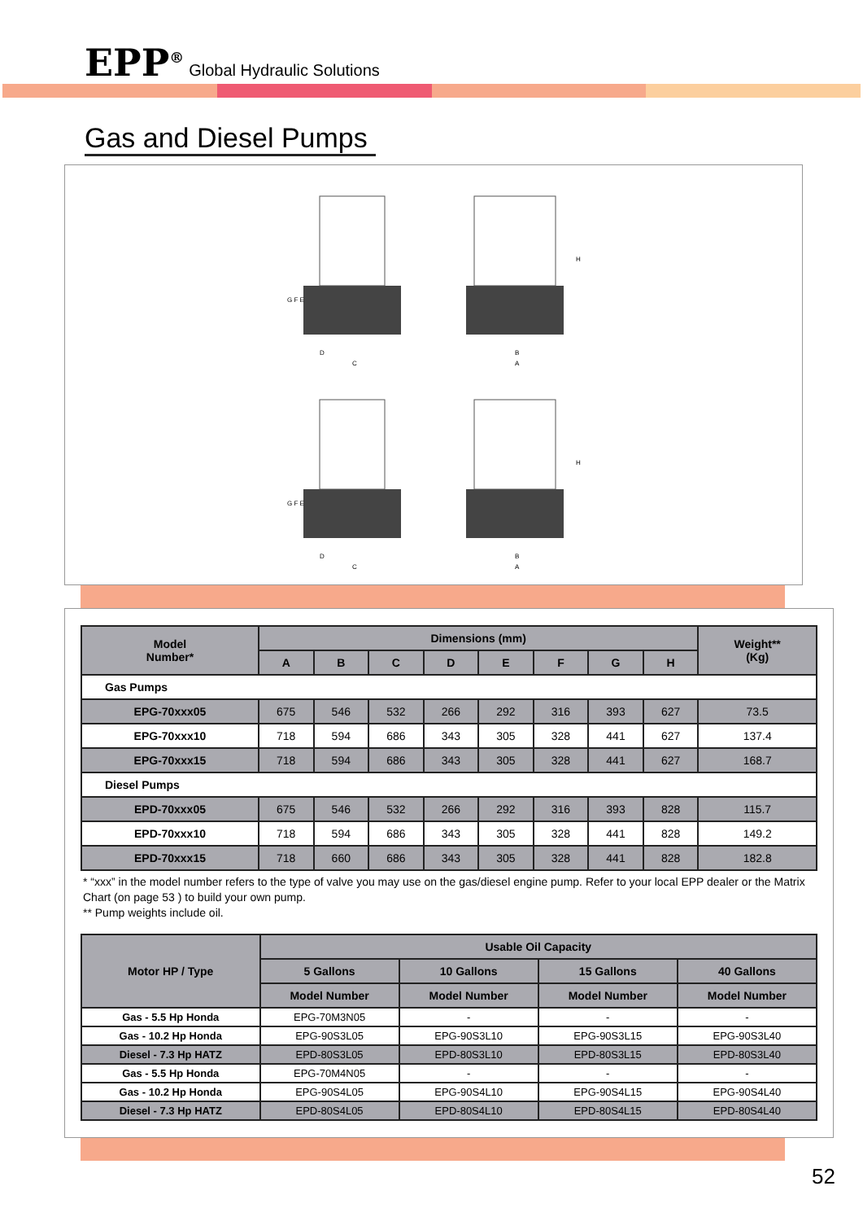EPP<sup>®</sup> Global Hydraulic Solutions
Gas and Diesel Pumps
G F E
D
C
H
B
A
G F E
D
C
H
B
A
| Model Number* | Dimensions (mm) | | | | | | | | Weight** (Kg) |
| --- | --- | --- | --- | --- | --- | --- | --- | --- | --- |
| | A | B | C | D | E | F | G | H | |
| Gas Pumps | | | | | | | | | |
| EPG-70xxx05 | 675 | 546 | 532 | 266 | 292 | 316 | 393 | 627 | 73.5 |
| EPG-70xxx10 | 718 | 594 | 686 | 343 | 305 | 328 | 441 | 627 | 137.4 |
| EPG-70xxx15 | 718 | 594 | 686 | 343 | 305 | 328 | 441 | 627 | 168.7 |
| Diesel Pumps | | | | | | | | | |
| EPD-70xxx05 | 675 | 546 | 532 | 266 | 292 | 316 | 393 | 828 | 115.7 |
| EPD-70xxx10 | 718 | 594 | 686 | 343 | 305 | 328 | 441 | 828 | 149.2 |
| EPD-70xxx15 | 718 | 660 | 686 | 343 | 305 | 328 | 441 | 828 | 182.8 |
* “xxx” in the model number refers to the type of valve you may use on the gas/diesel engine pump. Refer to your local EPP dealer or the Matrix Chart (on page 53 ) to build your own pump.
** Pump weights include oil.
| Motor HP / Type | Usable Oil Capacity | | | |
| --- | --- | --- | --- | --- |
| | 5 Gallons | 10 Gallons | 15 Gallons | 40 Gallons |
| | Model Number | Model Number | Model Number | Model Number |
| Gas - 5.5 Hp Honda | EPG-70M3N05 | - | - | - |
| Gas - 10.2 Hp Honda | EPG-90S3L05 | EPG-90S3L10 | EPG-90S3L15 | EPG-90S3L40 |
| Diesel - 7.3 Hp HATZ | EPD-80S3L05 | EPD-80S3L10 | EPD-80S3L15 | EPD-80S3L40 |
| Gas - 5.5 Hp Honda | EPG-70M4N05 | - | - | - |
| Gas - 10.2 Hp Honda | EPG-90S4L05 | EPG-90S4L10 | EPG-90S4L15 | EPG-90S4L40 |
| Diesel - 7.3 Hp HATZ | EPD-80S4L05 | EPD-80S4L10 | EPD-80S4L15 | EPD-80S4L40 |
52